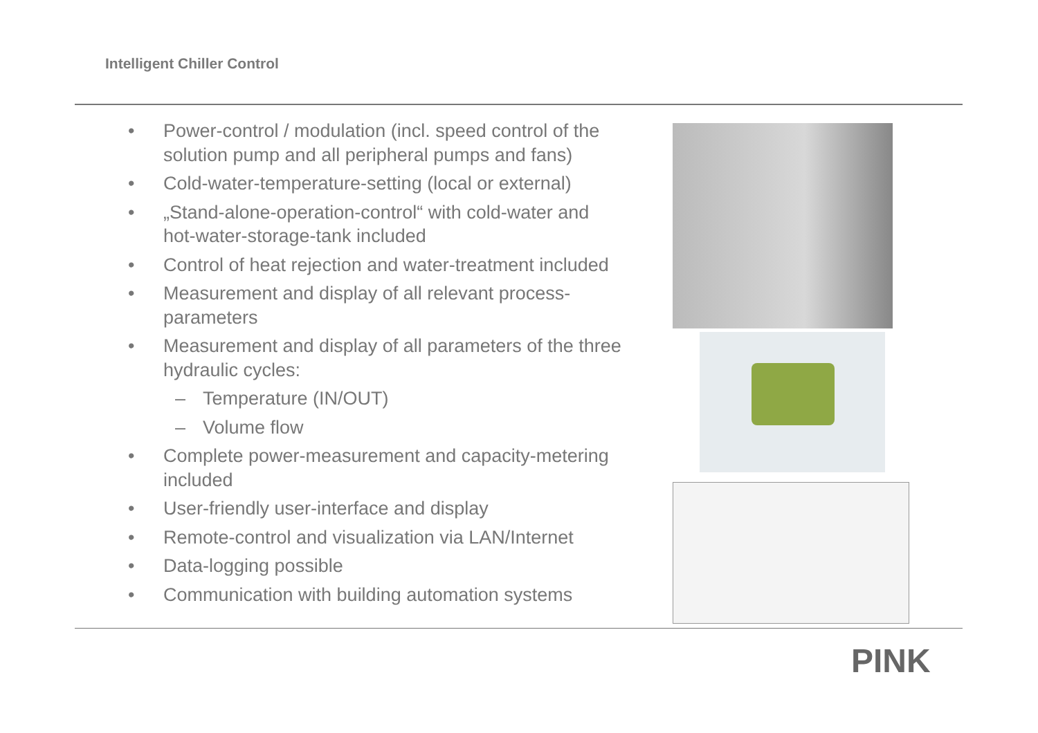Intelligent Chiller Control
• Power-control / modulation (incl. speed control of the solution pump and all peripheral pumps and fans)
• Cold-water-temperature-setting (local or external)
• „Stand-alone-operation-control“ with cold-water and hot-water-storage-tank included
• Control of heat rejection and water-treatment included
• Measurement and display of all relevant process-parameters
• Measurement and display of all parameters of the three hydraulic cycles:
– Temperature (IN/OUT)
– Volume flow
• Complete power-measurement and capacity-metering included
• User-friendly user-interface and display
• Remote-control and visualization via LAN/Internet
• Data-logging possible
• Communication with building automation systems
PINK